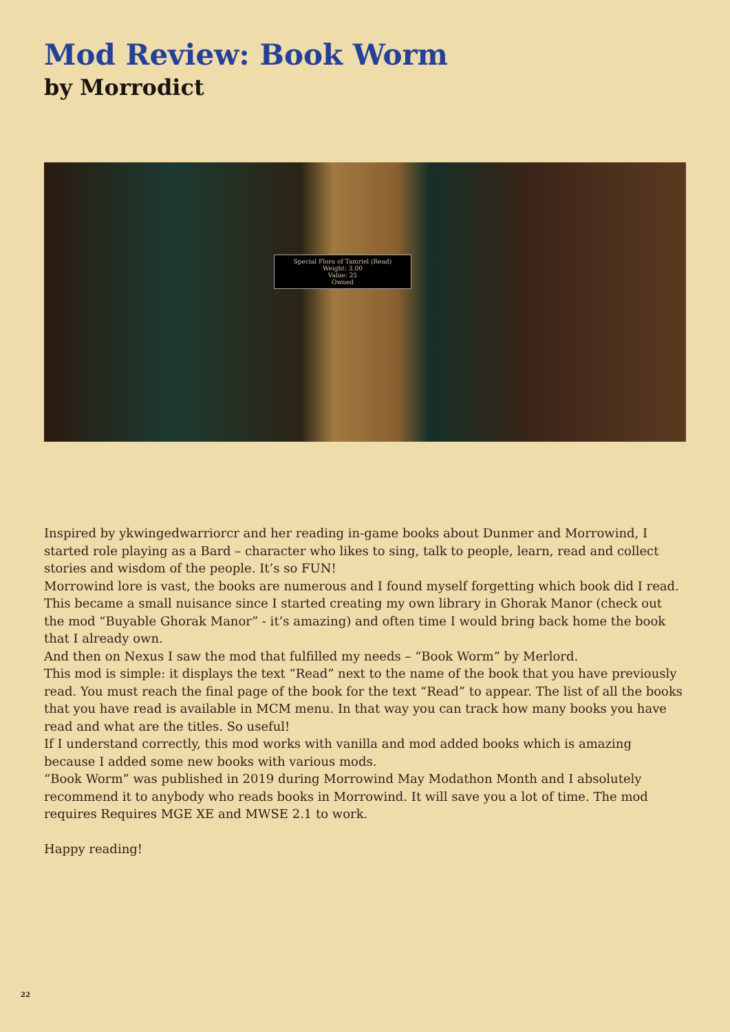Mod Review: Book Worm
by Morrodict
Special Flora of Tamriel (Read)
Weight: 3.00
Value: 25
Owned
Inspired by ykwingedwarriorcr and her reading in-game books about Dunmer and Morrowind, I started role playing as a Bard – character who likes to sing, talk to people, learn, read and collect stories and wisdom of the people. It’s so FUN!
Morrowind lore is vast, the books are numerous and I found myself forgetting which book did I read. This became a small nuisance since I started creating my own library in Ghorak Manor (check out the mod “Buyable Ghorak Manor” - it’s amazing) and often time I would bring back home the book that I already own.
And then on Nexus I saw the mod that fulfilled my needs – “Book Worm” by Merlord.
This mod is simple: it displays the text “Read” next to the name of the book that you have previously read. You must reach the final page of the book for the text “Read” to appear. The list of all the books that you have read is available in MCM menu. In that way you can track how many books you have read and what are the titles. So useful!
If I understand correctly, this mod works with vanilla and mod added books which is amazing because I added some new books with various mods.
“Book Worm” was published in 2019 during Morrowind May Modathon Month and I absolutely recommend it to anybody who reads books in Morrowind. It will save you a lot of time. The mod requires Requires MGE XE and MWSE 2.1 to work.
Happy reading!
22